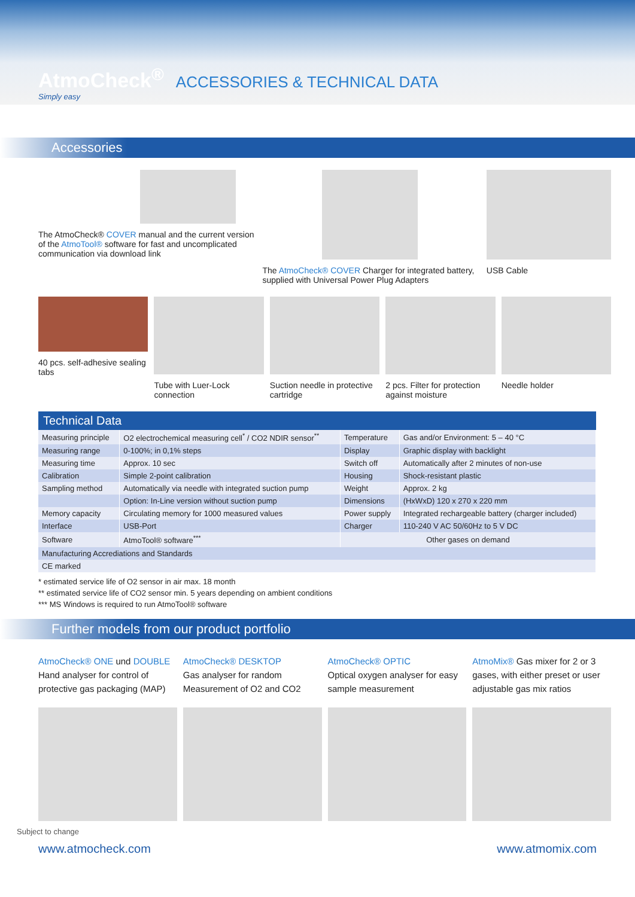AtmoCheck<sup>®</sup> ACCESSORIES & TECHNICAL DATA
Simply easy
Accessories
The AtmoCheck® COVER manual and the current version of the AtmoTool® software for fast and uncomplicated communication via download link
The AtmoCheck® COVER Charger for integrated battery, supplied with Universal Power Plug Adapters
USB Cable
40 pcs. self-adhesive sealing tabs
Tube with Luer-Lock connection Suction needle in protective cartridge
2 pcs. Filter for protection against moisture
Needle holder
| Technical Data | | | |
| --- | --- | --- | --- |
| Measuring principle | O2 electrochemical measuring cell<sup>*</sup> / CO2 NDIR sensor<sup>**</sup> | Temperature | Gas and/or Environment: 5 – 40 °C |
| Measuring range | 0-100%; in 0,1% steps | Display | Graphic display with backlight |
| Measuring time | Approx. 10 sec | Switch off | Automatically after 2 minutes of non-use |
| Calibration | Simple 2-point calibration | Housing | Shock-resistant plastic |
| Sampling method | Automatically via needle with integrated suction pump | Weight | Approx. 2 kg |
| | Option: In-Line version without suction pump | Dimensions | (HxWxD) 120 x 270 x 220 mm |
| Memory capacity | Circulating memory for 1000 measured values | Power supply | Integrated rechargeable battery (charger included) |
| Interface | USB-Port | Charger | 110-240 V AC 50/60Hz to 5 V DC |
| Software | AtmoTool® software<sup>***</sup> | Other gases on demand | |
| Manufacturing Accrediations and Standards | | | |
| CE marked | | | |
* estimated service life of O2 sensor in air max. 18 month
** estimated service life of CO2 sensor min. 5 years depending on ambient conditions
*** MS Windows is required to run AtmoTool® software
Further models from our product portfolio
AtmoCheck® ONE und DOUBLE
Hand analyser for control of protective gas packaging (MAP)
AtmoCheck® DESKTOP
Gas analyser for random Measurement of O2 and CO2
AtmoCheck® OPTIC
Optical oxygen analyser for easy sample measurement
AtmoMix® Gas mixer for 2 or 3 gases, with either preset or user adjustable gas mix ratios
Subject to change
www.atmocheck.com www.atmomix.com